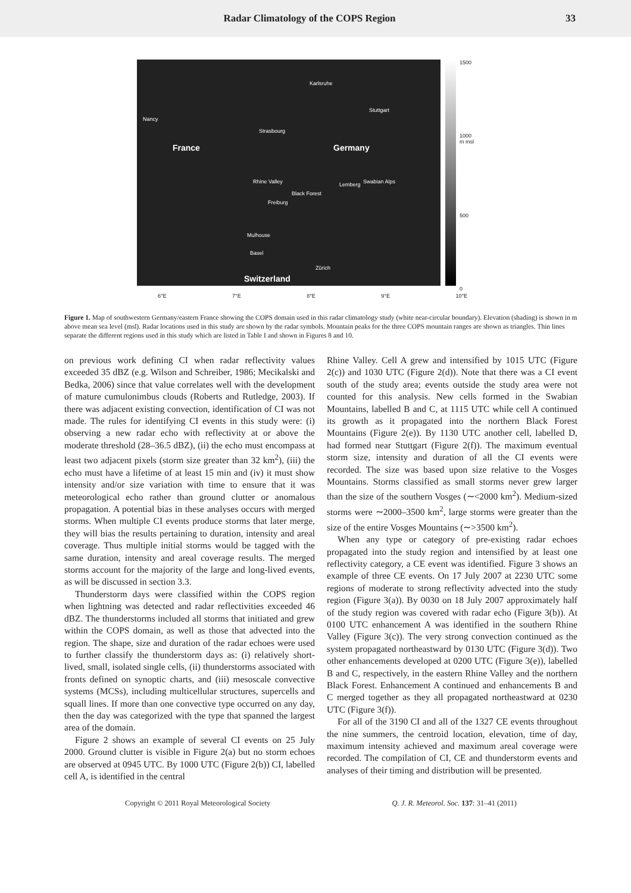Radar Climatology of the COPS Region
33
France Germany
Switzerland
Karlsruhe
Stuttgart
Strasbourg
Nancy
Lemberg
Freiburg
Mulhouse
Basel
Zürich
Swabian Alps
Black Forest
Rhine Valley
1500
1000
m msl
500
0
6°E 7°E 8°E 9°E 10°E
Figure 1. Map of southwestern Germany/eastern France showing the COPS domain used in this radar climatology study (white near-circular boundary). Elevation (shading) is shown in m above mean sea level (msl). Radar locations used in this study are shown by the radar symbols. Mountain peaks for the three COPS mountain ranges are shown as triangles. Thin lines separate the different regions used in this study which are listed in Table I and shown in Figures 8 and 10.
on previous work defining CI when radar reflectivity values exceeded 35 dBZ (e.g. Wilson and Schreiber, 1986; Mecikalski and Bedka, 2006) since that value correlates well with the development of mature cumulonimbus clouds (Roberts and Rutledge, 2003). If there was adjacent existing convection, identification of CI was not made. The rules for identifying CI events in this study were: (i) observing a new radar echo with reflectivity at or above the moderate threshold (28–36.5 dBZ), (ii) the echo must encompass at least two adjacent pixels (storm size greater than 32 km<sup>2</sup>), (iii) the echo must have a lifetime of at least 15 min and (iv) it must show intensity and/or size variation with time to ensure that it was meteorological echo rather than ground clutter or anomalous propagation. A potential bias in these analyses occurs with merged storms. When multiple CI events produce storms that later merge, they will bias the results pertaining to duration, intensity and areal coverage. Thus multiple initial storms would be tagged with the same duration, intensity and areal coverage results. The merged storms account for the majority of the large and long-lived events, as will be discussed in section 3.3.
Thunderstorm days were classified within the COPS region when lightning was detected and radar reflectivities exceeded 46 dBZ. The thunderstorms included all storms that initiated and grew within the COPS domain, as well as those that advected into the region. The shape, size and duration of the radar echoes were used to further classify the thunderstorm days as: (i) relatively short-lived, small, isolated single cells, (ii) thunderstorms associated with fronts defined on synoptic charts, and (iii) mesoscale convective systems (MCSs), including multicellular structures, supercells and squall lines. If more than one convective type occurred on any day, then the day was categorized with the type that spanned the largest area of the domain.
Figure 2 shows an example of several CI events on 25 July 2000. Ground clutter is visible in Figure 2(a) but no storm echoes are observed at 0945 UTC. By 1000 UTC (Figure 2(b)) CI, labelled cell A, is identified in the central
Rhine Valley. Cell A grew and intensified by 1015 UTC (Figure 2(c)) and 1030 UTC (Figure 2(d)). Note that there was a CI event south of the study area; events outside the study area were not counted for this analysis. New cells formed in the Swabian Mountains, labelled B and C, at 1115 UTC while cell A continued its growth as it propagated into the northern Black Forest Mountains (Figure 2(e)). By 1130 UTC another cell, labelled D, had formed near Stuttgart (Figure 2(f)). The maximum eventual storm size, intensity and duration of all the CI events were recorded. The size was based upon size relative to the Vosges Mountains. Storms classified as small storms never grew larger than the size of the southern Vosges (∼<2000 km<sup>2</sup>). Medium-sized storms were ∼2000–3500 km<sup>2</sup>, large storms were greater than the size of the entire Vosges Mountains (∼>3500 km<sup>2</sup>).
When any type or category of pre-existing radar echoes propagated into the study region and intensified by at least one reflectivity category, a CE event was identified. Figure 3 shows an example of three CE events. On 17 July 2007 at 2230 UTC some regions of moderate to strong reflectivity advected into the study region (Figure 3(a)). By 0030 on 18 July 2007 approximately half of the study region was covered with radar echo (Figure 3(b)). At 0100 UTC enhancement A was identified in the southern Rhine Valley (Figure 3(c)). The very strong convection continued as the system propagated northeastward by 0130 UTC (Figure 3(d)). Two other enhancements developed at 0200 UTC (Figure 3(e)), labelled B and C, respectively, in the eastern Rhine Valley and the northern Black Forest. Enhancement A continued and enhancements B and C merged together as they all propagated northeastward at 0230 UTC (Figure 3(f)).
For all of the 3190 CI and all of the 1327 CE events throughout the nine summers, the centroid location, elevation, time of day, maximum intensity achieved and maximum areal coverage were recorded. The compilation of CI, CE and thunderstorm events and analyses of their timing and distribution will be presented.
Copyright © 2011 Royal Meteorological Society Q. J. R. Meteorol. Soc. 137: 31–41 (2011)